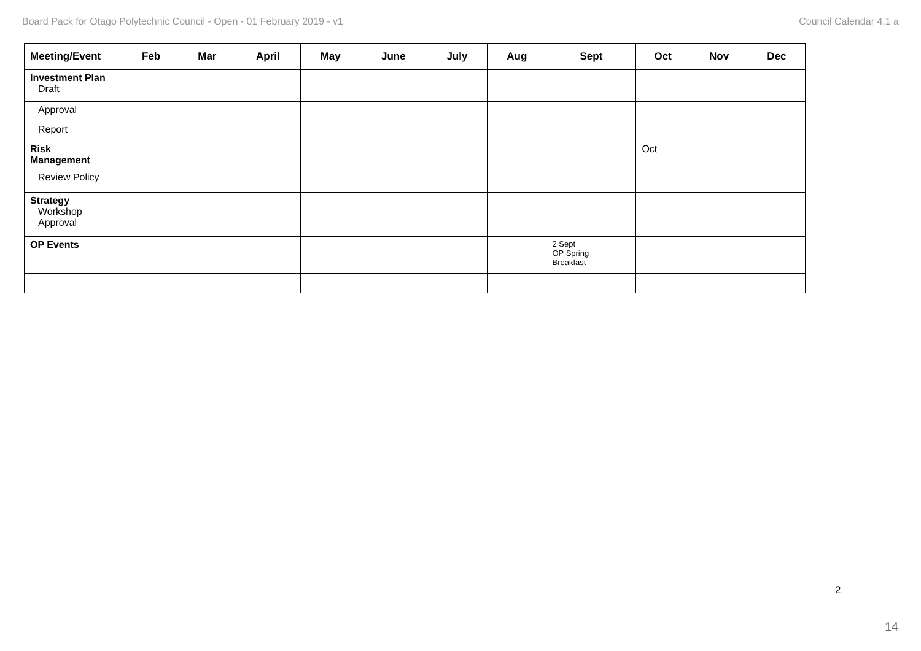Board Pack for Otago Polytechnic Council - Open - 01 February 2019 - v1 Council Calendar 4.1 a
| Meeting/Event | Feb | Mar | April | May | June | July | Aug | Sept | Oct | Nov | Dec |
| --- | --- | --- | --- | --- | --- | --- | --- | --- | --- | --- | --- |
| Investment Plan Draft | | | | | | | | | | | |
| Approval | | | | | | | | | | | |
| Report | | | | | | | | | | | |
| Risk Management Review Policy | | | | | | | | | Oct | | |
| Strategy Workshop Approval | | | | | | | | | | | |
| OP Events | | | | | | | | 2 Sept OP Spring Breakfast | | | |
2
14